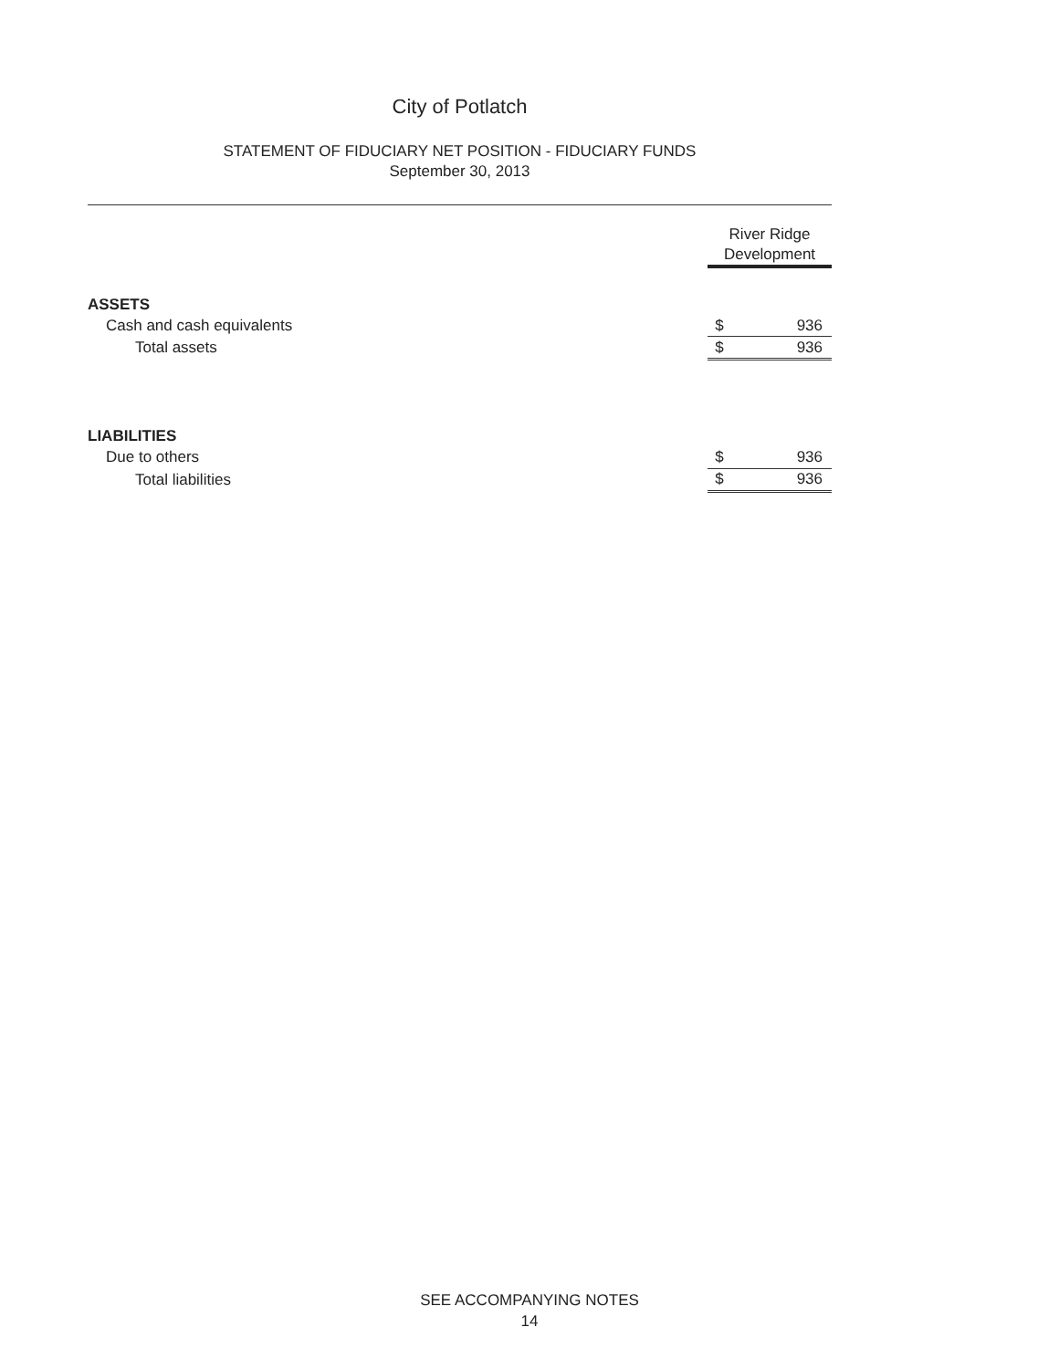City of Potlatch
STATEMENT OF FIDUCIARY NET POSITION - FIDUCIARY FUNDS
September 30, 2013
| | River Ridge Development | |
| --- | --- | --- |
| ASSETS | | |
| Cash and cash equivalents | $ | 936 |
| Total assets | $ | 936 |
| LIABILITIES | | |
| Due to others | $ | 936 |
| Total liabilities | $ | 936 |
SEE ACCOMPANYING NOTES
14